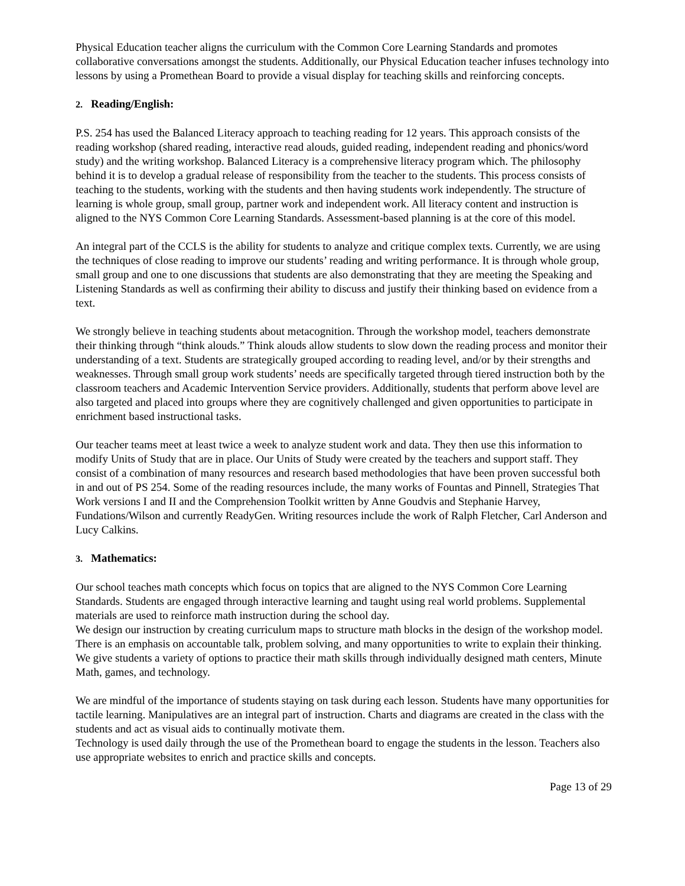Physical Education teacher aligns the curriculum with the Common Core Learning Standards and promotes collaborative conversations amongst the students. Additionally, our Physical Education teacher infuses technology into lessons by using a Promethean Board to provide a visual display for teaching skills and reinforcing concepts.
2. Reading/English:
P.S. 254 has used the Balanced Literacy approach to teaching reading for 12 years. This approach consists of the reading workshop (shared reading, interactive read alouds, guided reading, independent reading and phonics/word study) and the writing workshop. Balanced Literacy is a comprehensive literacy program which. The philosophy behind it is to develop a gradual release of responsibility from the teacher to the students. This process consists of teaching to the students, working with the students and then having students work independently. The structure of learning is whole group, small group, partner work and independent work. All literacy content and instruction is aligned to the NYS Common Core Learning Standards. Assessment-based planning is at the core of this model.
An integral part of the CCLS is the ability for students to analyze and critique complex texts. Currently, we are using the techniques of close reading to improve our students’ reading and writing performance. It is through whole group, small group and one to one discussions that students are also demonstrating that they are meeting the Speaking and Listening Standards as well as confirming their ability to discuss and justify their thinking based on evidence from a text.
We strongly believe in teaching students about metacognition. Through the workshop model, teachers demonstrate their thinking through “think alouds.” Think alouds allow students to slow down the reading process and monitor their understanding of a text. Students are strategically grouped according to reading level, and/or by their strengths and weaknesses. Through small group work students’ needs are specifically targeted through tiered instruction both by the classroom teachers and Academic Intervention Service providers. Additionally, students that perform above level are also targeted and placed into groups where they are cognitively challenged and given opportunities to participate in enrichment based instructional tasks.
Our teacher teams meet at least twice a week to analyze student work and data. They then use this information to modify Units of Study that are in place. Our Units of Study were created by the teachers and support staff. They consist of a combination of many resources and research based methodologies that have been proven successful both in and out of PS 254. Some of the reading resources include, the many works of Fountas and Pinnell, Strategies That Work versions I and II and the Comprehension Toolkit written by Anne Goudvis and Stephanie Harvey, Fundations/Wilson and currently ReadyGen. Writing resources include the work of Ralph Fletcher, Carl Anderson and Lucy Calkins.
3. Mathematics:
Our school teaches math concepts which focus on topics that are aligned to the NYS Common Core Learning Standards. Students are engaged through interactive learning and taught using real world problems. Supplemental materials are used to reinforce math instruction during the school day.
We design our instruction by creating curriculum maps to structure math blocks in the design of the workshop model. There is an emphasis on accountable talk, problem solving, and many opportunities to write to explain their thinking. We give students a variety of options to practice their math skills through individually designed math centers, Minute Math, games, and technology.
We are mindful of the importance of students staying on task during each lesson. Students have many opportunities for tactile learning. Manipulatives are an integral part of instruction. Charts and diagrams are created in the class with the students and act as visual aids to continually motivate them.
Technology is used daily through the use of the Promethean board to engage the students in the lesson. Teachers also use appropriate websites to enrich and practice skills and concepts.
Page 13 of 29